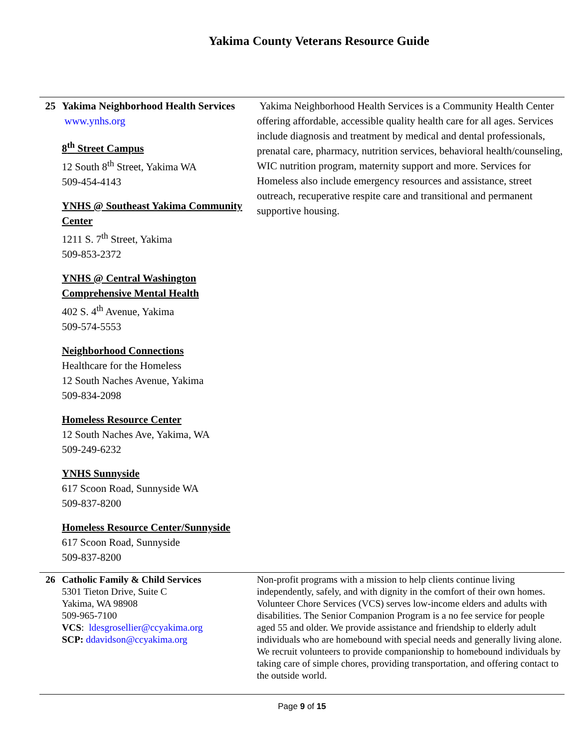Yakima County Veterans Resource Guide
| 25 | Yakima Neighborhood Health Services www.ynhs.org 8<sup>th</sup> Street Campus 12 South 8<sup>th</sup> Street, Yakima WA 509-454-4143 YNHS @ Southeast Yakima Community Center 1211 S. 7<sup>th</sup> Street, Yakima 509-853-2372 YNHS @ Central Washington Comprehensive Mental Health 402 S. 4<sup>th</sup> Avenue, Yakima 509-574-5553 Neighborhood Connections Healthcare for the Homeless 12 South Naches Avenue, Yakima 509-834-2098 Homeless Resource Center 12 South Naches Ave, Yakima, WA 509-249-6232 YNHS Sunnyside 617 Scoon Road, Sunnyside WA 509-837-8200 Homeless Resource Center/Sunnyside 617 Scoon Road, Sunnyside 509-837-8200 | Yakima Neighborhood Health Services is a Community Health Center offering affordable, accessible quality health care for all ages. Services include diagnosis and treatment by medical and dental professionals, prenatal care, pharmacy, nutrition services, behavioral health/counseling, WIC nutrition program, maternity support and more. Services for Homeless also include emergency resources and assistance, street outreach, recuperative respite care and transitional and permanent supportive housing. |
| 26 | Catholic Family & Child Services 5301 Tieton Drive, Suite C Yakima, WA 98908 509-965-7100 VCS : ldesgrosellier@ccyakima.org SCP: ddavidson@ccyakima.org | Non-profit programs with a mission to help clients continue living independently, safely, and with dignity in the comfort of their own homes. Volunteer Chore Services (VCS) serves low-income elders and adults with disabilities. The Senior Companion Program is a no fee service for people aged 55 and older. We provide assistance and friendship to elderly adult individuals who are homebound with special needs and generally living alone. We recruit volunteers to provide companionship to homebound individuals by taking care of simple chores, providing transportation, and offering contact to the outside world. |
Page 9 of 15